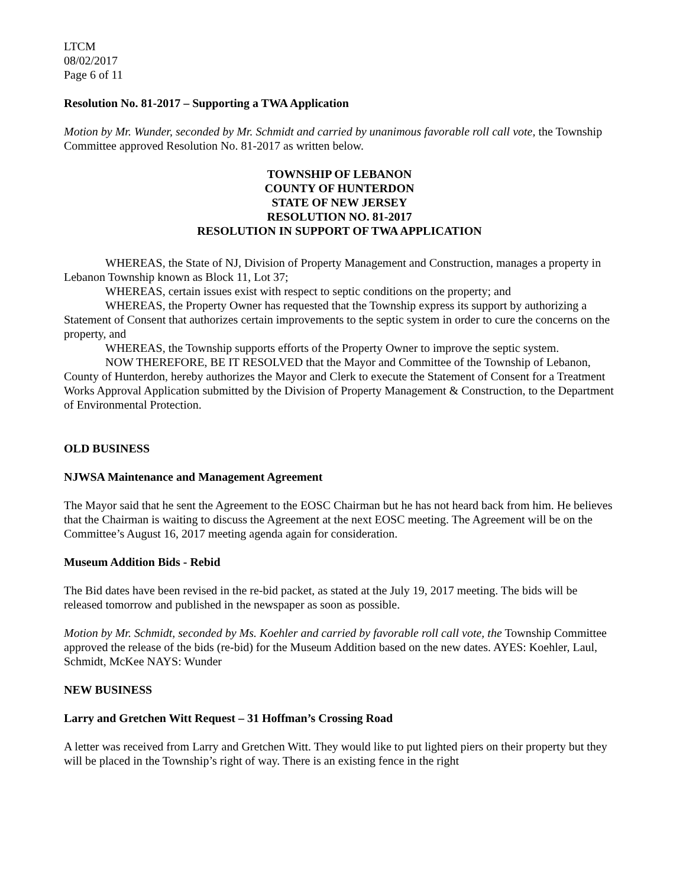LTCM
08/02/2017
Page 6 of 11
Resolution No. 81-2017 – Supporting a TWA Application
Motion by Mr. Wunder, seconded by Mr. Schmidt and carried by unanimous favorable roll call vote, the Township Committee approved Resolution No. 81-2017 as written below.
TOWNSHIP OF LEBANON
COUNTY OF HUNTERDON
STATE OF NEW JERSEY
RESOLUTION NO. 81-2017
RESOLUTION IN SUPPORT OF TWA APPLICATION
WHEREAS, the State of NJ, Division of Property Management and Construction, manages a property in Lebanon Township known as Block 11, Lot 37;
WHEREAS, certain issues exist with respect to septic conditions on the property; and
WHEREAS, the Property Owner has requested that the Township express its support by authorizing a Statement of Consent that authorizes certain improvements to the septic system in order to cure the concerns on the property, and
WHEREAS, the Township supports efforts of the Property Owner to improve the septic system.
NOW THEREFORE, BE IT RESOLVED that the Mayor and Committee of the Township of Lebanon, County of Hunterdon, hereby authorizes the Mayor and Clerk to execute the Statement of Consent for a Treatment Works Approval Application submitted by the Division of Property Management & Construction, to the Department of Environmental Protection.
OLD BUSINESS
NJWSA Maintenance and Management Agreement
The Mayor said that he sent the Agreement to the EOSC Chairman but he has not heard back from him. He believes that the Chairman is waiting to discuss the Agreement at the next EOSC meeting. The Agreement will be on the Committee’s August 16, 2017 meeting agenda again for consideration.
Museum Addition Bids - Rebid
The Bid dates have been revised in the re-bid packet, as stated at the July 19, 2017 meeting. The bids will be released tomorrow and published in the newspaper as soon as possible.
Motion by Mr. Schmidt, seconded by Ms. Koehler and carried by favorable roll call vote, the Township Committee approved the release of the bids (re-bid) for the Museum Addition based on the new dates. AYES: Koehler, Laul, Schmidt, McKee NAYS: Wunder
NEW BUSINESS
Larry and Gretchen Witt Request – 31 Hoffman’s Crossing Road
A letter was received from Larry and Gretchen Witt. They would like to put lighted piers on their property but they will be placed in the Township’s right of way. There is an existing fence in the right